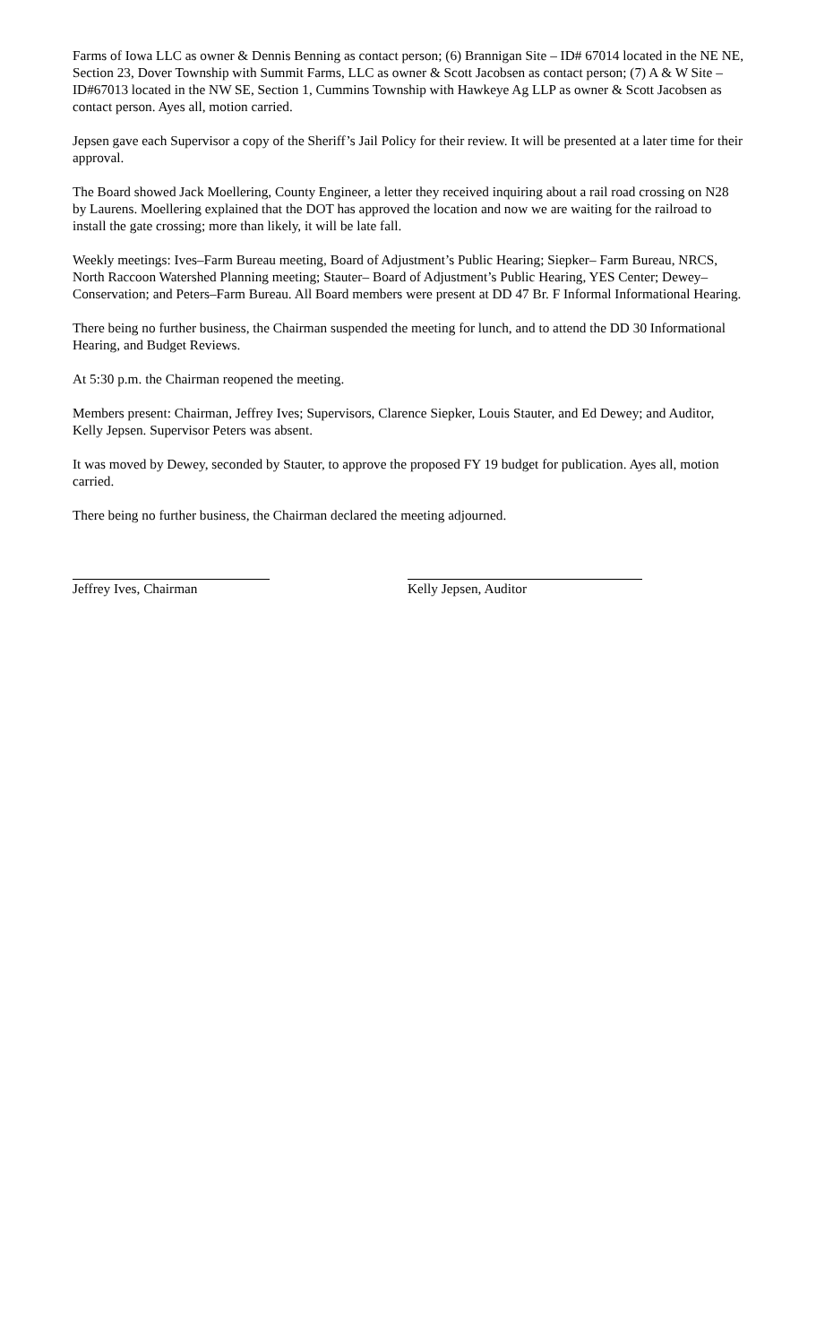Farms of Iowa LLC as owner & Dennis Benning as contact person; (6) Brannigan Site – ID# 67014 located in the NE NE, Section 23, Dover Township with Summit Farms, LLC as owner & Scott Jacobsen as contact person; (7) A & W Site – ID#67013 located in the NW SE, Section 1, Cummins Township with Hawkeye Ag LLP as owner & Scott Jacobsen as contact person. Ayes all, motion carried.
Jepsen gave each Supervisor a copy of the Sheriff’s Jail Policy for their review. It will be presented at a later time for their approval.
The Board showed Jack Moellering, County Engineer, a letter they received inquiring about a rail road crossing on N28 by Laurens. Moellering explained that the DOT has approved the location and now we are waiting for the railroad to install the gate crossing; more than likely, it will be late fall.
Weekly meetings: Ives–Farm Bureau meeting, Board of Adjustment’s Public Hearing; Siepker– Farm Bureau, NRCS, North Raccoon Watershed Planning meeting; Stauter– Board of Adjustment’s Public Hearing, YES Center; Dewey–Conservation; and Peters–Farm Bureau. All Board members were present at DD 47 Br. F Informal Informational Hearing.
There being no further business, the Chairman suspended the meeting for lunch, and to attend the DD 30 Informational Hearing, and Budget Reviews.
At 5:30 p.m. the Chairman reopened the meeting.
Members present: Chairman, Jeffrey Ives; Supervisors, Clarence Siepker, Louis Stauter, and Ed Dewey; and Auditor, Kelly Jepsen. Supervisor Peters was absent.
It was moved by Dewey, seconded by Stauter, to approve the proposed FY 19 budget for publication. Ayes all, motion carried.
There being no further business, the Chairman declared the meeting adjourned.
Jeffrey Ives, Chairman Kelly Jepsen, Auditor